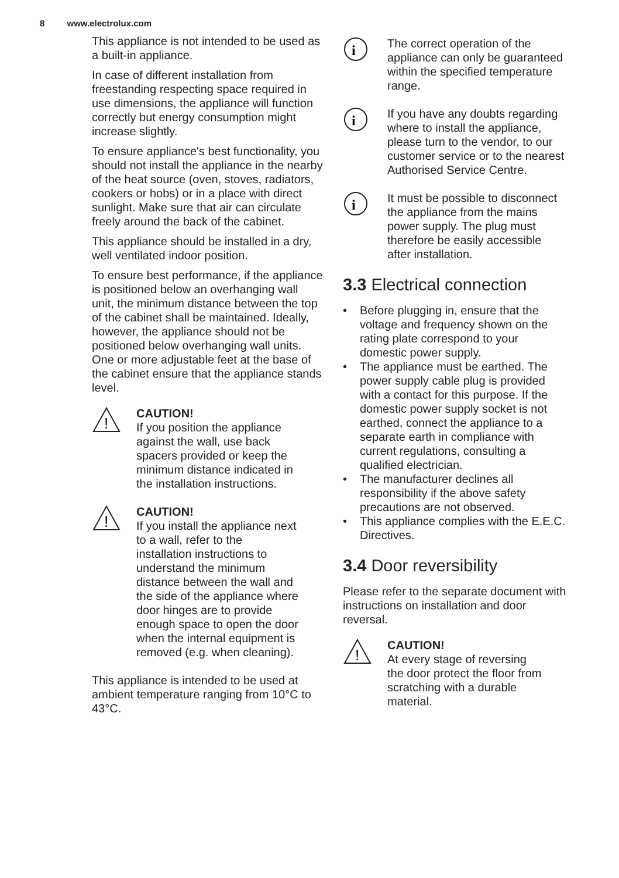8 www.electrolux.com
This appliance is not intended to be used as a built-in appliance.
In case of different installation from freestanding respecting space required in use dimensions, the appliance will function correctly but energy consumption might increase slightly.
To ensure appliance's best functionality, you should not install the appliance in the nearby of the heat source (oven, stoves, radiators, cookers or hobs) or in a place with direct sunlight. Make sure that air can circulate freely around the back of the cabinet.
This appliance should be installed in a dry, well ventilated indoor position.
To ensure best performance, if the appliance is positioned below an overhanging wall unit, the minimum distance between the top of the cabinet shall be maintained. Ideally, however, the appliance should not be positioned below overhanging wall units. One or more adjustable feet at the base of the cabinet ensure that the appliance stands level.
!
CAUTION!
If you position the appliance against the wall, use back spacers provided or keep the minimum distance indicated in the installation instructions.
!
CAUTION!
If you install the appliance next to a wall, refer to the installation instructions to understand the minimum distance between the wall and the side of the appliance where door hinges are to provide enough space to open the door when the internal equipment is removed (e.g. when cleaning).
This appliance is intended to be used at ambient temperature ranging from 10°C to 43°C.
i
The correct operation of the appliance can only be guaranteed within the specified temperature range.
i
If you have any doubts regarding where to install the appliance, please turn to the vendor, to our customer service or to the nearest Authorised Service Centre.
i
It must be possible to disconnect the appliance from the mains power supply. The plug must therefore be easily accessible after installation.
3.3 Electrical connection
Before plugging in, ensure that the voltage and frequency shown on the rating plate correspond to your domestic power supply.
The appliance must be earthed. The power supply cable plug is provided with a contact for this purpose. If the domestic power supply socket is not earthed, connect the appliance to a separate earth in compliance with current regulations, consulting a qualified electrician.
The manufacturer declines all responsibility if the above safety precautions are not observed.
This appliance complies with the E.E.C. Directives.
3.4 Door reversibility
Please refer to the separate document with instructions on installation and door reversal.
!
CAUTION!
At every stage of reversing the door protect the floor from scratching with a durable material.